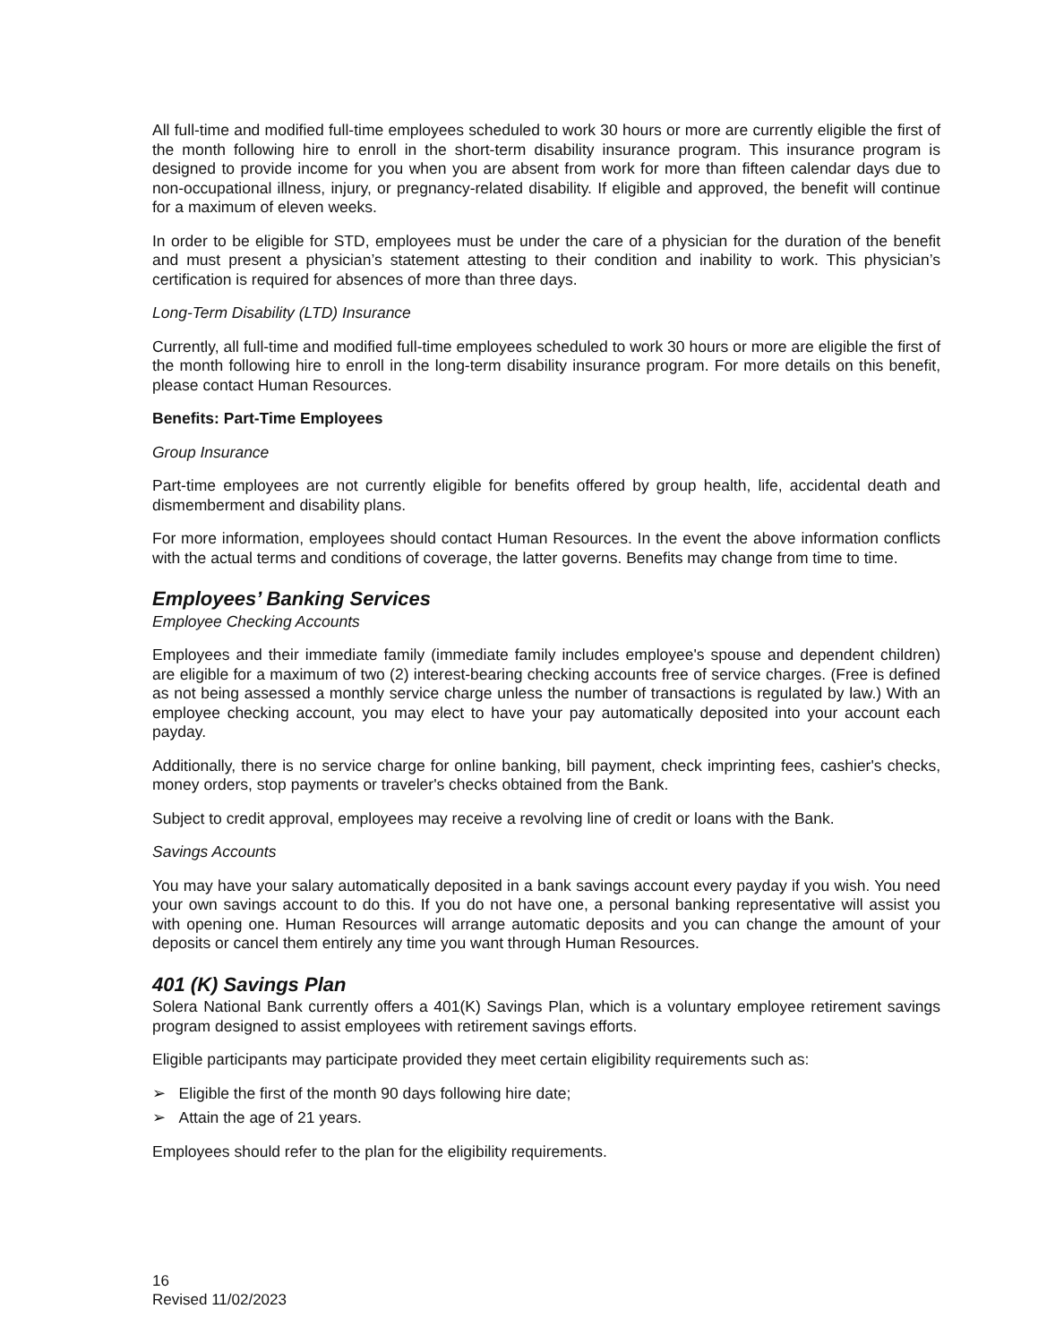All full-time and modified full-time employees scheduled to work 30 hours or more are currently eligible the first of the month following hire to enroll in the short-term disability insurance program. This insurance program is designed to provide income for you when you are absent from work for more than fifteen calendar days due to non-occupational illness, injury, or pregnancy-related disability. If eligible and approved, the benefit will continue for a maximum of eleven weeks.
In order to be eligible for STD, employees must be under the care of a physician for the duration of the benefit and must present a physician’s statement attesting to their condition and inability to work. This physician’s certification is required for absences of more than three days.
Long-Term Disability (LTD) Insurance
Currently, all full-time and modified full-time employees scheduled to work 30 hours or more are eligible the first of the month following hire to enroll in the long-term disability insurance program. For more details on this benefit, please contact Human Resources.
Benefits: Part-Time Employees
Group Insurance
Part-time employees are not currently eligible for benefits offered by group health, life, accidental death and dismemberment and disability plans.
For more information, employees should contact Human Resources. In the event the above information conflicts with the actual terms and conditions of coverage, the latter governs. Benefits may change from time to time.
Employees’ Banking Services
Employee Checking Accounts
Employees and their immediate family (immediate family includes employee's spouse and dependent children) are eligible for a maximum of two (2) interest-bearing checking accounts free of service charges. (Free is defined as not being assessed a monthly service charge unless the number of transactions is regulated by law.) With an employee checking account, you may elect to have your pay automatically deposited into your account each payday.
Additionally, there is no service charge for online banking, bill payment, check imprinting fees, cashier's checks, money orders, stop payments or traveler's checks obtained from the Bank.
Subject to credit approval, employees may receive a revolving line of credit or loans with the Bank.
Savings Accounts
You may have your salary automatically deposited in a bank savings account every payday if you wish. You need your own savings account to do this. If you do not have one, a personal banking representative will assist you with opening one. Human Resources will arrange automatic deposits and you can change the amount of your deposits or cancel them entirely any time you want through Human Resources.
401 (K) Savings Plan
Solera National Bank currently offers a 401(K) Savings Plan, which is a voluntary employee retirement savings program designed to assist employees with retirement savings efforts.
Eligible participants may participate provided they meet certain eligibility requirements such as:
➢ Eligible the first of the month 90 days following hire date;
➢ Attain the age of 21 years.
Employees should refer to the plan for the eligibility requirements.
16
Revised 11/02/2023